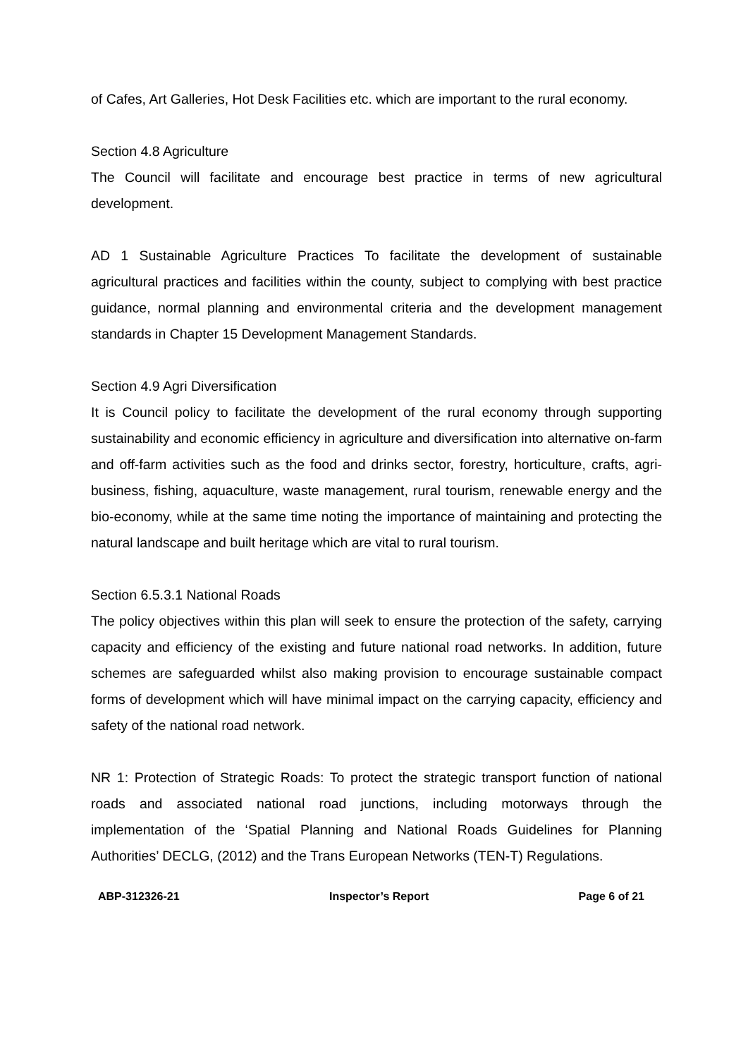of Cafes, Art Galleries, Hot Desk Facilities etc. which are important to the rural economy.
Section 4.8 Agriculture
The Council will facilitate and encourage best practice in terms of new agricultural development.
AD 1 Sustainable Agriculture Practices To facilitate the development of sustainable agricultural practices and facilities within the county, subject to complying with best practice guidance, normal planning and environmental criteria and the development management standards in Chapter 15 Development Management Standards.
Section 4.9 Agri Diversification
It is Council policy to facilitate the development of the rural economy through supporting sustainability and economic efficiency in agriculture and diversification into alternative on-farm and off-farm activities such as the food and drinks sector, forestry, horticulture, crafts, agri-business, fishing, aquaculture, waste management, rural tourism, renewable energy and the bio-economy, while at the same time noting the importance of maintaining and protecting the natural landscape and built heritage which are vital to rural tourism.
Section 6.5.3.1 National Roads
The policy objectives within this plan will seek to ensure the protection of the safety, carrying capacity and efficiency of the existing and future national road networks. In addition, future schemes are safeguarded whilst also making provision to encourage sustainable compact forms of development which will have minimal impact on the carrying capacity, efficiency and safety of the national road network.
NR 1: Protection of Strategic Roads: To protect the strategic transport function of national roads and associated national road junctions, including motorways through the implementation of the ‘Spatial Planning and National Roads Guidelines for Planning Authorities’ DECLG, (2012) and the Trans European Networks (TEN-T) Regulations.
ABP-312326-21 Inspector’s Report Page 6 of 21